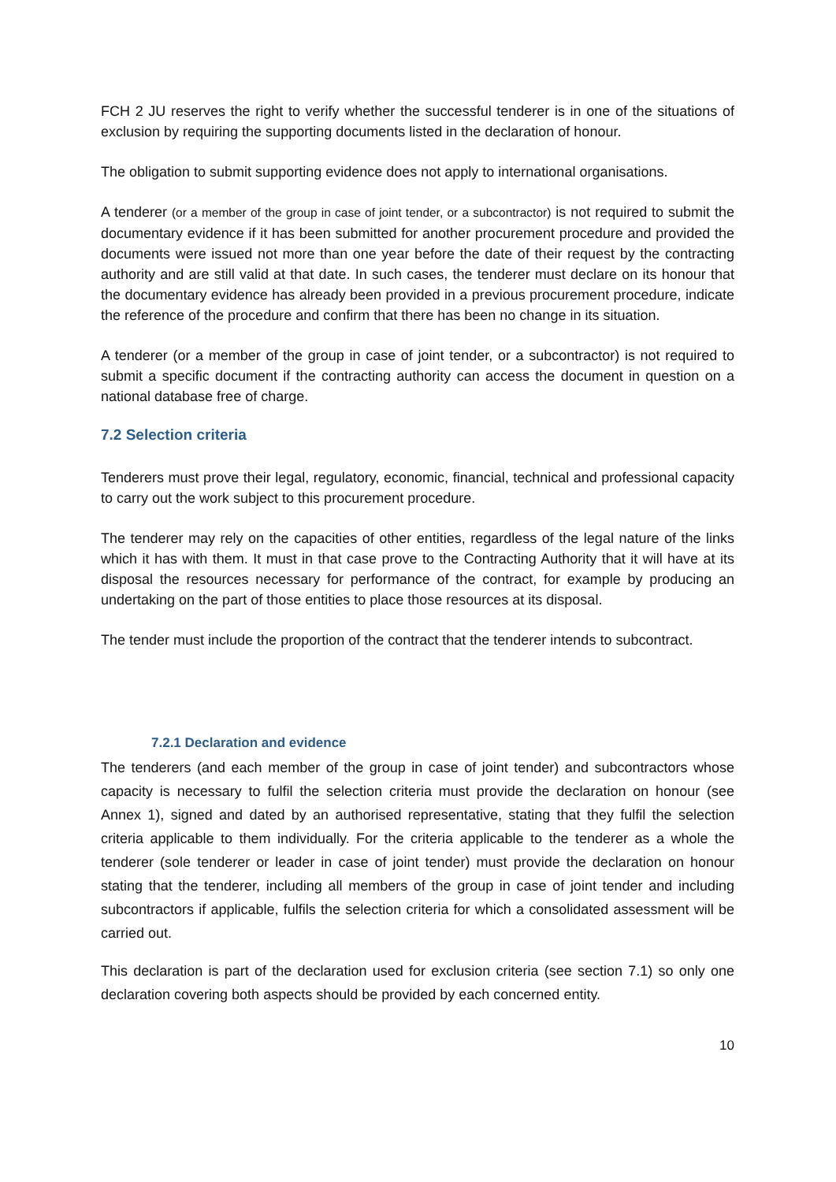FCH 2 JU reserves the right to verify whether the successful tenderer is in one of the situations of exclusion by requiring the supporting documents listed in the declaration of honour.
The obligation to submit supporting evidence does not apply to international organisations.
A tenderer (or a member of the group in case of joint tender, or a subcontractor) is not required to submit the documentary evidence if it has been submitted for another procurement procedure and provided the documents were issued not more than one year before the date of their request by the contracting authority and are still valid at that date. In such cases, the tenderer must declare on its honour that the documentary evidence has already been provided in a previous procurement procedure, indicate the reference of the procedure and confirm that there has been no change in its situation.
A tenderer (or a member of the group in case of joint tender, or a subcontractor) is not required to submit a specific document if the contracting authority can access the document in question on a national database free of charge.
7.2 Selection criteria
Tenderers must prove their legal, regulatory, economic, financial, technical and professional capacity to carry out the work subject to this procurement procedure.
The tenderer may rely on the capacities of other entities, regardless of the legal nature of the links which it has with them. It must in that case prove to the Contracting Authority that it will have at its disposal the resources necessary for performance of the contract, for example by producing an undertaking on the part of those entities to place those resources at its disposal.
The tender must include the proportion of the contract that the tenderer intends to subcontract.
7.2.1 Declaration and evidence
The tenderers (and each member of the group in case of joint tender) and subcontractors whose capacity is necessary to fulfil the selection criteria must provide the declaration on honour (see Annex 1), signed and dated by an authorised representative, stating that they fulfil the selection criteria applicable to them individually. For the criteria applicable to the tenderer as a whole the tenderer (sole tenderer or leader in case of joint tender) must provide the declaration on honour stating that the tenderer, including all members of the group in case of joint tender and including subcontractors if applicable, fulfils the selection criteria for which a consolidated assessment will be carried out.
This declaration is part of the declaration used for exclusion criteria (see section 7.1) so only one declaration covering both aspects should be provided by each concerned entity.
10